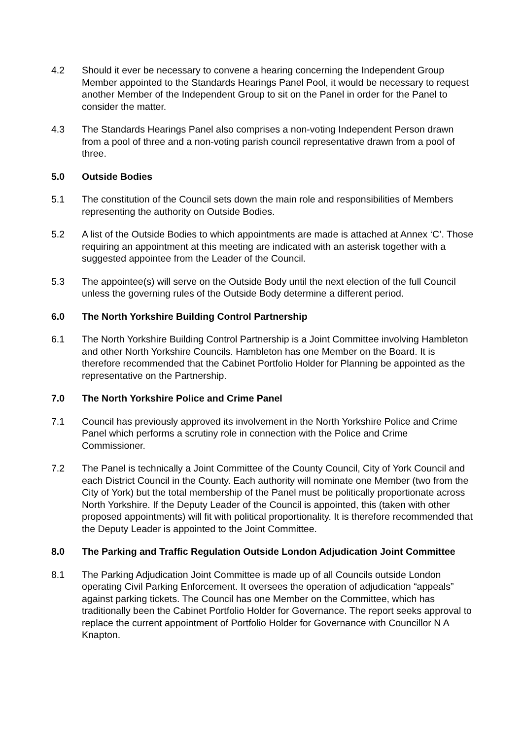4.2 Should it ever be necessary to convene a hearing concerning the Independent Group Member appointed to the Standards Hearings Panel Pool, it would be necessary to request another Member of the Independent Group to sit on the Panel in order for the Panel to consider the matter.
4.3 The Standards Hearings Panel also comprises a non-voting Independent Person drawn from a pool of three and a non-voting parish council representative drawn from a pool of three.
5.0 Outside Bodies
5.1 The constitution of the Council sets down the main role and responsibilities of Members representing the authority on Outside Bodies.
5.2 A list of the Outside Bodies to which appointments are made is attached at Annex ‘C’. Those requiring an appointment at this meeting are indicated with an asterisk together with a suggested appointee from the Leader of the Council.
5.3 The appointee(s) will serve on the Outside Body until the next election of the full Council unless the governing rules of the Outside Body determine a different period.
6.0 The North Yorkshire Building Control Partnership
6.1 The North Yorkshire Building Control Partnership is a Joint Committee involving Hambleton and other North Yorkshire Councils. Hambleton has one Member on the Board. It is therefore recommended that the Cabinet Portfolio Holder for Planning be appointed as the representative on the Partnership.
7.0 The North Yorkshire Police and Crime Panel
7.1 Council has previously approved its involvement in the North Yorkshire Police and Crime Panel which performs a scrutiny role in connection with the Police and Crime Commissioner.
7.2 The Panel is technically a Joint Committee of the County Council, City of York Council and each District Council in the County. Each authority will nominate one Member (two from the City of York) but the total membership of the Panel must be politically proportionate across North Yorkshire. If the Deputy Leader of the Council is appointed, this (taken with other proposed appointments) will fit with political proportionality. It is therefore recommended that the Deputy Leader is appointed to the Joint Committee.
8.0 The Parking and Traffic Regulation Outside London Adjudication Joint Committee
8.1 The Parking Adjudication Joint Committee is made up of all Councils outside London operating Civil Parking Enforcement. It oversees the operation of adjudication “appeals” against parking tickets. The Council has one Member on the Committee, which has traditionally been the Cabinet Portfolio Holder for Governance. The report seeks approval to replace the current appointment of Portfolio Holder for Governance with Councillor N A Knapton.